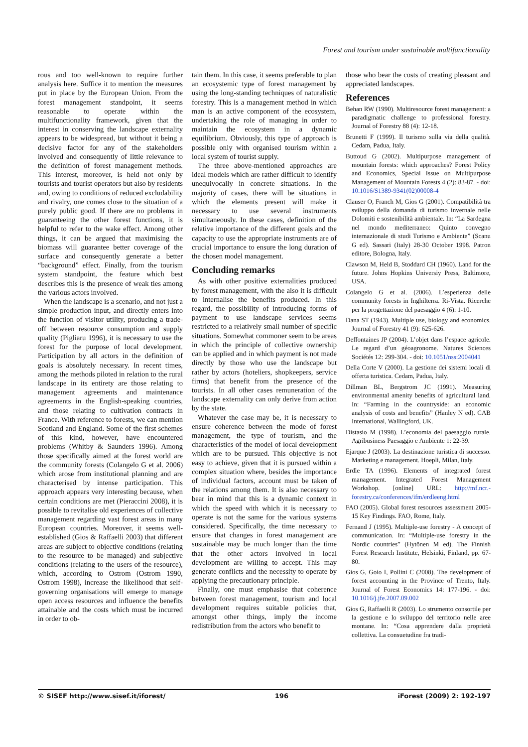Forest and tourism under sustainable multifunctionality
rous and too well-known to require further analysis here. Suffice it to mention the measures put in place by the European Union. From the forest management standpoint, it seems reasonable to operate within the multifunctionality framework, given that the interest in conserving the landscape externality appears to be widespread, but without it being a decisive factor for any of the stakeholders involved and consequently of little relevance to the definition of forest management methods. This interest, moreover, is held not only by tourists and tourist operators but also by residents and, owing to conditions of reduced excludability and rivalry, one comes close to the situation of a purely public good. If there are no problems in guaranteeing the other forest functions, it is helpful to refer to the wake effect. Among other things, it can be argued that maximising the biomass will guarantee better coverage of the surface and consequently generate a better “background” effect. Finally, from the tourism system standpoint, the feature which best describes this is the presence of weak ties among the various actors involved.
When the landscape is a scenario, and not just a simple production input, and directly enters into the function of visitor utility, producing a trade-off between resource consumption and supply quality (Pigliaru 1996), it is necessary to use the forest for the purpose of local development. Participation by all actors in the definition of goals is absolutely necessary. In recent times, among the methods piloted in relation to the rural landscape in its entirety are those relating to management agreements and maintenance agreements in the English-speaking countries, and those relating to cultivation contracts in France. With reference to forests, we can mention Scotland and England. Some of the first schemes of this kind, however, have encountered problems (Whitby & Saunders 1996). Among those specifically aimed at the forest world are the community forests (Colangelo G et al. 2006) which arose from institutional planning and are characterised by intense participation. This approach appears very interesting because, when certain conditions are met (Pieraccini 2008), it is possible to revitalise old experiences of collective management regarding vast forest areas in many European countries. Moreover, it seems well-established (Gios & Raffaelli 2003) that different areas are subject to objective conditions (relating to the resource to be managed) and subjective conditions (relating to the users of the resource), which, according to Ostrom (Ostrom 1990, Ostrom 1998), increase the likelihood that self-governing organisations will emerge to manage open access resources and influence the benefits attainable and the costs which must be incurred in order to ob-
tain them. In this case, it seems preferable to plan an ecosystemic type of forest management by using the long-standing techniques of naturalistic forestry. This is a management method in which man is an active component of the ecosystem, undertaking the role of managing in order to maintain the ecosystem in a dynamic equilibrium. Obviously, this type of approach is possible only with organised tourism within a local system of tourist supply.
The three above-mentioned approaches are ideal models which are rather difficult to identify unequivocally in concrete situations. In the majority of cases, there will be situations in which the elements present will make it necessary to use several instruments simultaneously. In these cases, definition of the relative importance of the different goals and the capacity to use the appropriate instruments are of crucial importance to ensure the long duration of the chosen model management.
Concluding remarks
As with other positive externalities produced by forest management, with the also it is difficult to internalise the benefits produced. In this regard, the possibility of introducing forms of payment to use landscape services seems restricted to a relatively small number of specific situations. Somewhat commoner seem to be areas in which the principle of collective ownership can be applied and in which payment is not made directly by those who use the landscape but rather by actors (hoteliers, shopkeepers, service firms) that benefit from the presence of the tourists. In all other cases remuneration of the landscape externality can only derive from action by the state.
Whatever the case may be, it is necessary to ensure coherence between the mode of forest management, the type of tourism, and the characteristics of the model of local development which are to be pursued. This objective is not easy to achieve, given that it is pursued within a complex situation where, besides the importance of individual factors, account must be taken of the relations among them. It is also necessary to bear in mind that this is a dynamic context in which the speed with which it is necessary to operate is not the same for the various systems considered. Specifically, the time necessary to ensure that changes in forest management are sustainable may be much longer than the time that the other actors involved in local development are willing to accept. This may generate conflicts and the necessity to operate by applying the precautionary principle.
Finally, one must emphasise that coherence between forest management, tourism and local development requires suitable policies that, amongst other things, imply the income redistribution from the actors who benefit to
those who bear the costs of creating pleasant and appreciated landscapes.
References
Behan RW (1990). Multiresource forest management: a paradigmatic challenge to professional forestry. Journal of Forestry 88 (4): 12-18.
Brunetti F (1999). Il turismo sulla via della qualità. Cedam, Padua, Italy.
Buttoud G (2002). Multipurpose management of mountain forests: which approaches? Forest Policy and Economics, Special Issue on Multipurpose Management of Mountain Forests 4 (2): 83-87. - doi: 10.1016/S1389-9341(02)00008-4
Clauser O, Franch M, Gios G (2001). Compatibilità tra sviluppo della domanda di turismo invernale nelle Dolomiti e sostenibilità ambientale. In: “La Sardegna nel mondo mediterraneo: Quinto convegno internazionale di studi Turismo e Ambiente” (Scanu G ed). Sassari (Italy) 28-30 October 1998. Patron editore, Bologna, Italy.
Clawson M, Held B, Stoddard CH (1960). Land for the future. Johns Hopkins Universiy Press, Baltimore, USA.
Colangelo G et al. (2006). L’esperienza delle community forests in Inghilterra. Ri-Vista. Ricerche per la progettazione del paesaggio 4 (6): 1-10.
Dana ST (1943). Multiple use, biology and economics. Journal of Forestry 41 (9): 625-626.
Deffontaines JP (2004). L’objet dans l’espace agricole. Le regard d’un géoagronome. Natures Sciences Sociétés 12: 299-304. - doi: 10.1051/nss:2004041
Della Corte V (2000). La gestione dei sistemi locali di offerta turistica. Cedam, Padua, Italy.
Dillman BL, Bergstrom JC (1991). Measuring environmental amenity benefits of agricultural land. In: “Farming in the countryside: an economic analysis of costs and benefits” (Hanley N ed). CAB International, Wallingford, UK.
Distasio M (1998). L’economia del paesaggio rurale. Agribusiness Paesaggio e Ambiente 1: 22-39.
Ejarque J (2003). La destinazione turistica di successo. Marketing e management. Hoepli, Milan, Italy.
Erdle TA (1996). Elements of integrated forest management. Integrated Forest Management Workshop. [online] URL: http://mf.ncr.-forestry.ca/conferences/ifm/erdleeng.html
FAO (2005). Global forest resources assessment 2005-15 Key Findings. FAO, Rome, Italy.
Fernand J (1995). Multiple-use forestry - A concept of communication. In: “Multiple-use forestry in the Nordic countries” (Hytönen M ed). The Finnish Forest Research Institute, Helsinki, Finland, pp. 67-80.
Gios G, Goio I, Pollini C (2008). The development of forest accounting in the Province of Trento, Italy. Journal of Forest Economics 14: 177-196. - doi: 10.1016/j.jfe.2007.09.002
Gios G, Raffaelli R (2003). Lo strumento consortile per la gestione e lo sviluppo del territorio nelle aree montane. In: “Cosa apprendere dalla proprietà collettiva. La consuetudine fra tradi-
© SISEF http://www.sisef.it/iforest/ 196 iForest (2009) 2: 192-197